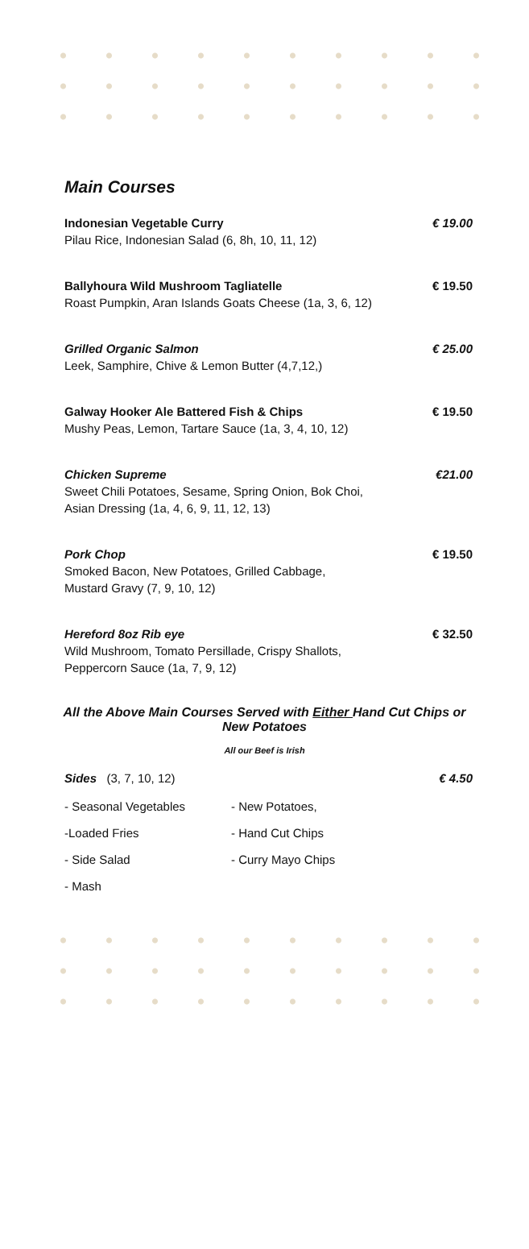Main Courses
Indonesian Vegetable Curry
Pilau Rice, Indonesian Salad (6, 8h, 10, 11, 12)
€ 19.00
Ballyhoura Wild Mushroom Tagliatelle
Roast Pumpkin, Aran Islands Goats Cheese (1a, 3, 6, 12)
€ 19.50
Grilled Organic Salmon
Leek, Samphire, Chive & Lemon Butter (4,7,12,)
€ 25.00
Galway Hooker Ale Battered Fish & Chips
Mushy Peas, Lemon, Tartare Sauce (1a, 3, 4, 10, 12)
€ 19.50
Chicken Supreme
Sweet Chili Potatoes, Sesame, Spring Onion, Bok Choi,
Asian Dressing (1a, 4, 6, 9, 11, 12, 13)
€21.00
Pork Chop
Smoked Bacon, New Potatoes, Grilled Cabbage,
Mustard Gravy (7, 9, 10, 12)
€ 19.50
Hereford 8oz Rib eye
Wild Mushroom, Tomato Persillade, Crispy Shallots,
Peppercorn Sauce (1a, 7, 9, 12)
€ 32.50
All the Above Main Courses Served with Either Hand Cut Chips or
New Potatoes
All our Beef is Irish
Sides (3, 7, 10, 12) € 4.50
- Seasonal Vegetables - New Potatoes,
-Loaded Fries - Hand Cut Chips
- Side Salad - Curry Mayo Chips
- Mash